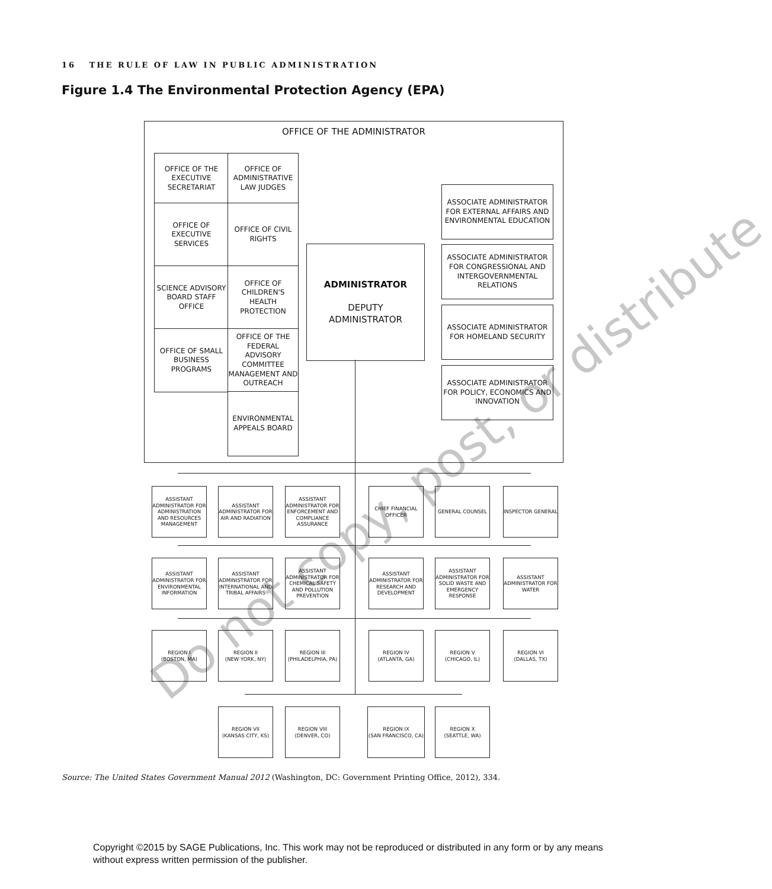16 THE RULE OF LAW IN PUBLIC ADMINISTRATION
Figure 1.4 The Environmental Protection Agency (EPA)
OFFICE OF THE ADMINISTRATOR
OFFICE OF THE EXECUTIVE SECRETARIAT
OFFICE OF ADMINISTRATIVE LAW JUDGES
OFFICE OF EXECUTIVE SERVICES
OFFICE OF CIVIL RIGHTS
SCIENCE ADVISORY BOARD STAFF OFFICE
OFFICE OF CHILDREN'S HEALTH PROTECTION
OFFICE OF SMALL BUSINESS PROGRAMS
OFFICE OF THE FEDERAL ADVISORY COMMITTEE MANAGEMENT AND OUTREACH
ENVIRONMENTAL APPEALS BOARD
ADMINISTRATOR
DEPUTY
ADMINISTRATOR
ASSOCIATE ADMINISTRATOR FOR EXTERNAL AFFAIRS AND ENVIRONMENTAL EDUCATION
ASSOCIATE ADMINISTRATOR FOR CONGRESSIONAL AND INTERGOVERNMENTAL RELATIONS
ASSOCIATE ADMINISTRATOR FOR HOMELAND SECURITY
ASSOCIATE ADMINISTRATOR FOR POLICY, ECONOMICS AND INNOVATION
ASSISTANT ADMINISTRATOR FOR ADMINISTRATION AND RESOURCES MANAGEMENT
ASSISTANT ADMINISTRATOR FOR AIR AND RADIATION
ASSISTANT ADMINISTRATOR FOR ENFORCEMENT AND COMPLIANCE ASSURANCE
CHIEF FINANCIAL OFFICER
GENERAL COUNSEL INSPECTOR GENERAL
ASSISTANT ADMINISTRATOR FOR ENVIRONMENTAL INFORMATION
ASSISTANT ADMINISTRATOR FOR INTERNATIONAL AND TRIBAL AFFAIRS
ASSISTANT ADMINISTRATOR FOR CHEMICAL SAFETY AND POLLUTION PREVENTION
ASSISTANT ADMINISTRATOR FOR RESEARCH AND DEVELOPMENT
ASSISTANT ADMINISTRATOR FOR SOLID WASTE AND EMERGENCY RESPONSE
ASSISTANT ADMINISTRATOR FOR WATER
REGION I
(BOSTON, MA)
REGION II
(NEW YORK, NY)
REGION III
(PHILADELPHIA, PA)
REGION IV
(ATLANTA, GA)
REGION V
(CHICAGO, IL)
REGION VI
(DALLAS, TX)
REGION VII
(KANSAS CITY, KS)
REGION VIII
(DENVER, CO)
REGION IX
(SAN FRANCISCO, CA)
REGION X
(SEATTLE, WA)
Source: The United States Government Manual 2012 (Washington, DC: Government Printing Office, 2012), 334.
Copyright ©2015 by SAGE Publications, Inc. This work may not be reproduced or distributed in any form or by any means
without express written permission of the publisher.
Do not copy, post, or distribute